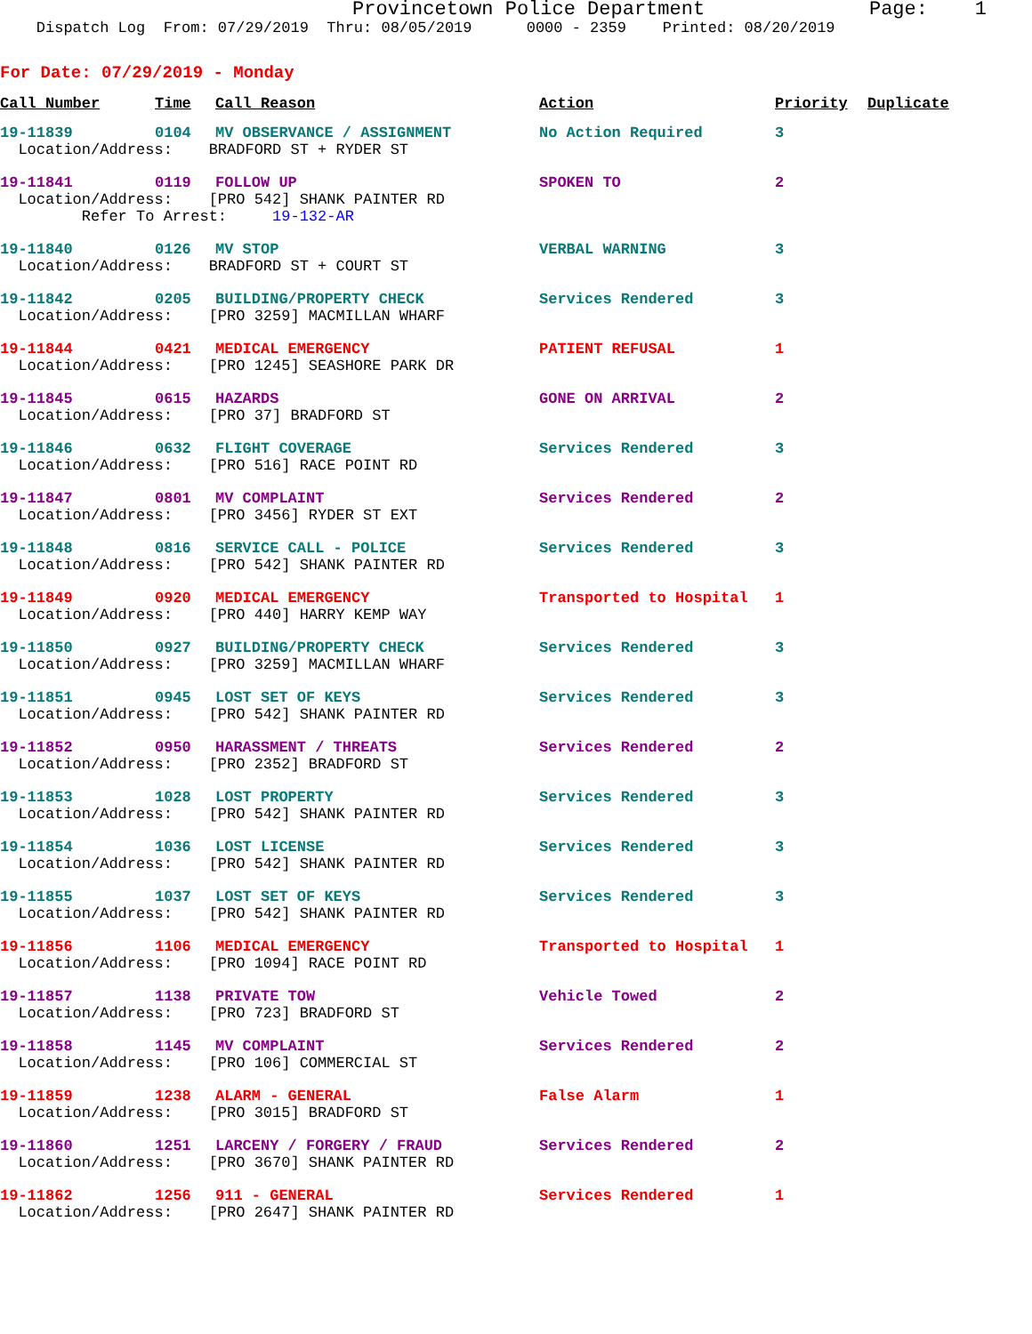Provincetown Police Department Page: 1 Dispatch Log From: 07/29/2019 Thru: 08/05/2019 0000 - 2359 Printed: 08/20/2019
For Date: 07/29/2019 - Monday
| Call Number | Time | Call Reason | Action | Priority | Duplicate |
| --- | --- | --- | --- | --- | --- |
| 19-11839 | 0104 | MV OBSERVANCE / ASSIGNMENT | No Action Required | 3 | |
| Location/Address: BRADFORD ST + RYDER ST | | | | | |
| 19-11841 | 0119 | FOLLOW UP | SPOKEN TO | 2 | |
| Location/Address: [PRO 542] SHANK PAINTER RD Refer To Arrest: 19-132-AR | | | | | |
| 19-11840 | 0126 | MV STOP | VERBAL WARNING | 3 | |
| Location/Address: BRADFORD ST + COURT ST | | | | | |
| 19-11842 | 0205 | BUILDING/PROPERTY CHECK | Services Rendered | 3 | |
| Location/Address: [PRO 3259] MACMILLAN WHARF | | | | | |
| 19-11844 | 0421 | MEDICAL EMERGENCY | PATIENT REFUSAL | 1 | |
| Location/Address: [PRO 1245] SEASHORE PARK DR | | | | | |
| 19-11845 | 0615 | HAZARDS | GONE ON ARRIVAL | 2 | |
| Location/Address: [PRO 37] BRADFORD ST | | | | | |
| 19-11846 | 0632 | FLIGHT COVERAGE | Services Rendered | 3 | |
| Location/Address: [PRO 516] RACE POINT RD | | | | | |
| 19-11847 | 0801 | MV COMPLAINT | Services Rendered | 2 | |
| Location/Address: [PRO 3456] RYDER ST EXT | | | | | |
| 19-11848 | 0816 | SERVICE CALL - POLICE | Services Rendered | 3 | |
| Location/Address: [PRO 542] SHANK PAINTER RD | | | | | |
| 19-11849 | 0920 | MEDICAL EMERGENCY | Transported to Hospital | 1 | |
| Location/Address: [PRO 440] HARRY KEMP WAY | | | | | |
| 19-11850 | 0927 | BUILDING/PROPERTY CHECK | Services Rendered | 3 | |
| Location/Address: [PRO 3259] MACMILLAN WHARF | | | | | |
| 19-11851 | 0945 | LOST SET OF KEYS | Services Rendered | 3 | |
| Location/Address: [PRO 542] SHANK PAINTER RD | | | | | |
| 19-11852 | 0950 | HARASSMENT / THREATS | Services Rendered | 2 | |
| Location/Address: [PRO 2352] BRADFORD ST | | | | | |
| 19-11853 | 1028 | LOST PROPERTY | Services Rendered | 3 | |
| Location/Address: [PRO 542] SHANK PAINTER RD | | | | | |
| 19-11854 | 1036 | LOST LICENSE | Services Rendered | 3 | |
| Location/Address: [PRO 542] SHANK PAINTER RD | | | | | |
| 19-11855 | 1037 | LOST SET OF KEYS | Services Rendered | 3 | |
| Location/Address: [PRO 542] SHANK PAINTER RD | | | | | |
| 19-11856 | 1106 | MEDICAL EMERGENCY | Transported to Hospital | 1 | |
| Location/Address: [PRO 1094] RACE POINT RD | | | | | |
| 19-11857 | 1138 | PRIVATE TOW | Vehicle Towed | 2 | |
| Location/Address: [PRO 723] BRADFORD ST | | | | | |
| 19-11858 | 1145 | MV COMPLAINT | Services Rendered | 2 | |
| Location/Address: [PRO 106] COMMERCIAL ST | | | | | |
| 19-11859 | 1238 | ALARM - GENERAL | False Alarm | 1 | |
| Location/Address: [PRO 3015] BRADFORD ST | | | | | |
| 19-11860 | 1251 | LARCENY / FORGERY / FRAUD | Services Rendered | 2 | |
| Location/Address: [PRO 3670] SHANK PAINTER RD | | | | | |
| 19-11862 | 1256 | 911 - GENERAL | Services Rendered | 1 | |
| Location/Address: [PRO 2647] SHANK PAINTER RD | | | | | |